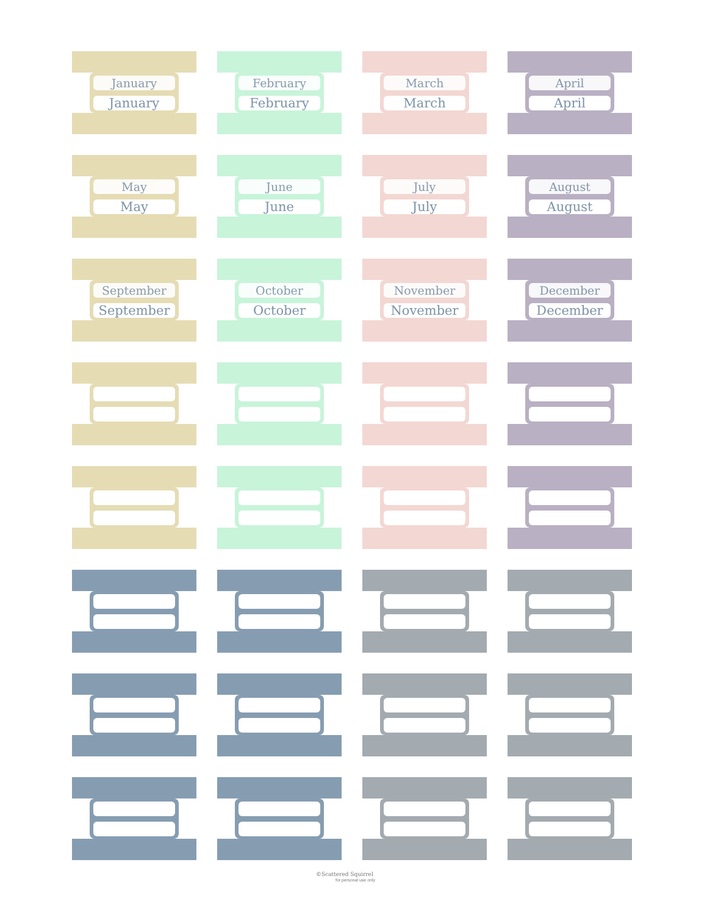January
January
February
February
March
March
April
April
May
May
June
June
July
July
August
August
September
September
October
October
November
November
December
December
©Scattered Squirrel
for personal use only